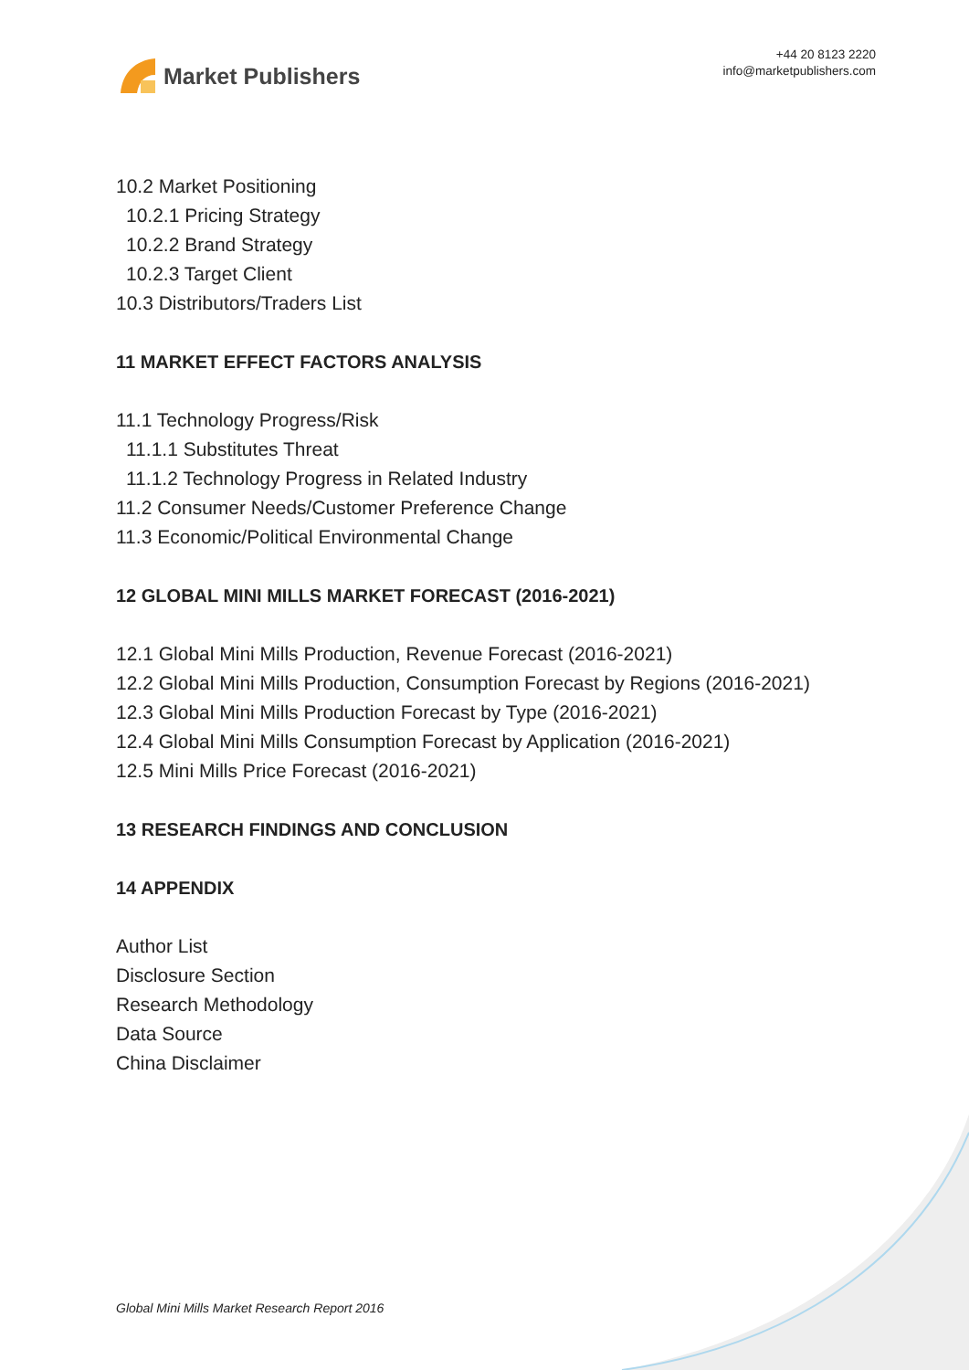Market Publishers
+44 20 8123 2220
info@marketpublishers.com
10.2 Market Positioning
10.2.1 Pricing Strategy
10.2.2 Brand Strategy
10.2.3 Target Client
10.3 Distributors/Traders List
11 MARKET EFFECT FACTORS ANALYSIS
11.1 Technology Progress/Risk
11.1.1 Substitutes Threat
11.1.2 Technology Progress in Related Industry
11.2 Consumer Needs/Customer Preference Change
11.3 Economic/Political Environmental Change
12 GLOBAL MINI MILLS MARKET FORECAST (2016-2021)
12.1 Global Mini Mills Production, Revenue Forecast (2016-2021)
12.2 Global Mini Mills Production, Consumption Forecast by Regions (2016-2021)
12.3 Global Mini Mills Production Forecast by Type (2016-2021)
12.4 Global Mini Mills Consumption Forecast by Application (2016-2021)
12.5 Mini Mills Price Forecast (2016-2021)
13 RESEARCH FINDINGS AND CONCLUSION
14 APPENDIX
Author List
Disclosure Section
Research Methodology
Data Source
China Disclaimer
Global Mini Mills Market Research Report 2016